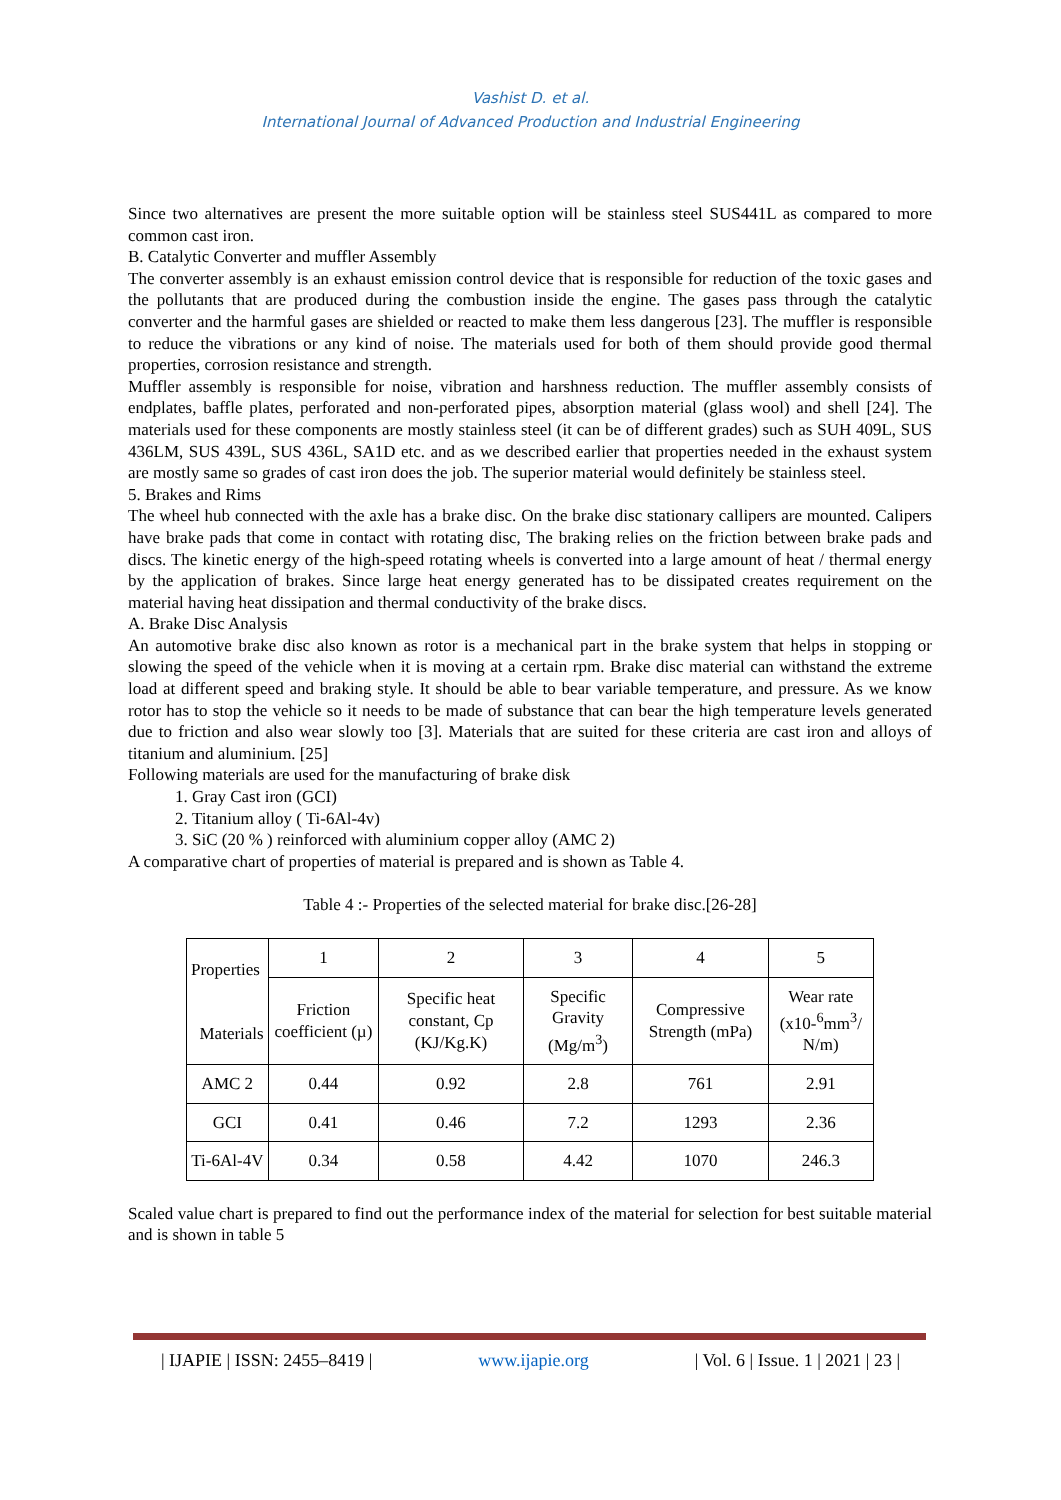Vashist D. et al.
International Journal of Advanced Production and Industrial Engineering
Since two alternatives are present the more suitable option will be stainless steel SUS441L as compared to more common cast iron.
B. Catalytic Converter and muffler Assembly
The converter assembly is an exhaust emission control device that is responsible for reduction of the toxic gases and the pollutants that are produced during the combustion inside the engine. The gases pass through the catalytic converter and the harmful gases are shielded or reacted to make them less dangerous [23]. The muffler is responsible to reduce the vibrations or any kind of noise. The materials used for both of them should provide good thermal properties, corrosion resistance and strength.
Muffler assembly is responsible for noise, vibration and harshness reduction. The muffler assembly consists of endplates, baffle plates, perforated and non-perforated pipes, absorption material (glass wool) and shell [24]. The materials used for these components are mostly stainless steel (it can be of different grades) such as SUH 409L, SUS 436LM, SUS 439L, SUS 436L, SA1D etc. and as we described earlier that properties needed in the exhaust system are mostly same so grades of cast iron does the job. The superior material would definitely be stainless steel.
5. Brakes and Rims
The wheel hub connected with the axle has a brake disc. On the brake disc stationary callipers are mounted. Calipers have brake pads that come in contact with rotating disc, The braking relies on the friction between brake pads and discs. The kinetic energy of the high-speed rotating wheels is converted into a large amount of heat / thermal energy by the application of brakes. Since large heat energy generated has to be dissipated creates requirement on the material having heat dissipation and thermal conductivity of the brake discs.
A. Brake Disc Analysis
An automotive brake disc also known as rotor is a mechanical part in the brake system that helps in stopping or slowing the speed of the vehicle when it is moving at a certain rpm. Brake disc material can withstand the extreme load at different speed and braking style. It should be able to bear variable temperature, and pressure. As we know rotor has to stop the vehicle so it needs to be made of substance that can bear the high temperature levels generated due to friction and also wear slowly too [3]. Materials that are suited for these criteria are cast iron and alloys of titanium and aluminium. [25]
Following materials are used for the manufacturing of brake disk
1. Gray Cast iron (GCI)
2. Titanium alloy ( Ti-6Al-4v)
3. SiC (20 % ) reinforced with aluminium copper alloy (AMC 2)
A comparative chart of properties of material is prepared and is shown as Table 4.
Table 4 :- Properties of the selected material for brake disc.[26-28]
| Properties Materials | 1 | 2 | 3 | 4 | 5 |
| | Friction coefficient (µ) | Specific heat constant, Cp (KJ/Kg.K) | Specific Gravity (Mg/m<sup>3</sup>) | Compressive Strength (mPa) | Wear rate (x10-<sup>6</sup>mm<sup>3</sup>/ N/m) |
| AMC 2 | 0.44 | 0.92 | 2.8 | 761 | 2.91 |
| GCI | 0.41 | 0.46 | 7.2 | 1293 | 2.36 |
| Ti-6Al-4V | 0.34 | 0.58 | 4.42 | 1070 | 246.3 |
Scaled value chart is prepared to find out the performance index of the material for selection for best suitable material and is shown in table 5
| IJAPIE | ISSN: 2455–8419 | www.ijapie.org | Vol. 6 | Issue. 1 | 2021 | 23 |